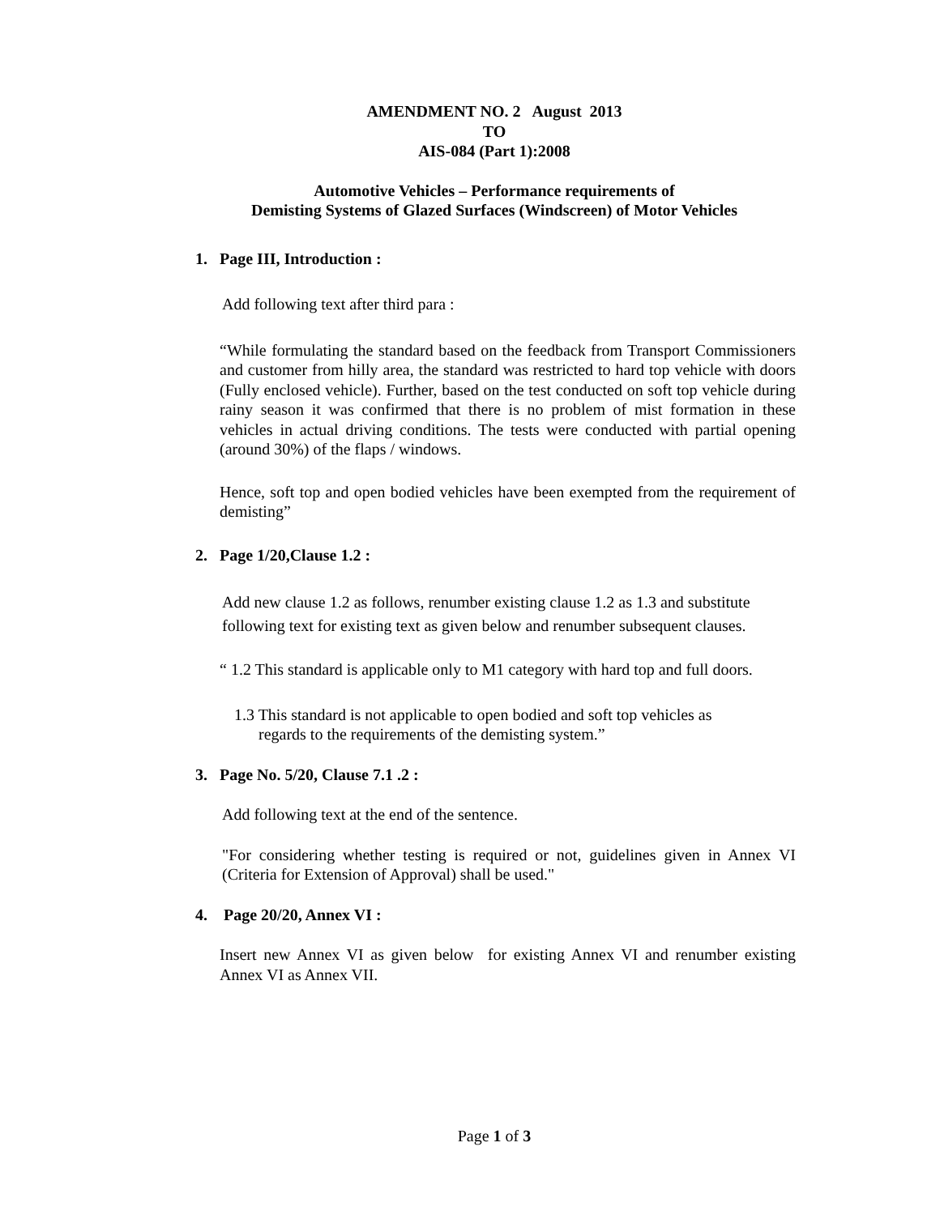AMENDMENT NO. 2 August 2013
TO
AIS-084 (Part 1):2008
Automotive Vehicles – Performance requirements of
Demisting Systems of Glazed Surfaces (Windscreen) of Motor Vehicles
1. Page III, Introduction :
Add following text after third para :
“While formulating the standard based on the feedback from Transport Commissioners and customer from hilly area, the standard was restricted to hard top vehicle with doors (Fully enclosed vehicle). Further, based on the test conducted on soft top vehicle during rainy season it was confirmed that there is no problem of mist formation in these vehicles in actual driving conditions. The tests were conducted with partial opening (around 30%) of the flaps / windows.
Hence, soft top and open bodied vehicles have been exempted from the requirement of demisting”
2. Page 1/20,Clause 1.2 :
Add new clause 1.2 as follows, renumber existing clause 1.2 as 1.3 and substitute following text for existing text as given below and renumber subsequent clauses.
“ 1.2 This standard is applicable only to M1 category with hard top and full doors.
1.3 This standard is not applicable to open bodied and soft top vehicles as
regards to the requirements of the demisting system.”
3. Page No. 5/20, Clause 7.1 .2 :
Add following text at the end of the sentence.
"For considering whether testing is required or not, guidelines given in Annex VI (Criteria for Extension of Approval) shall be used."
4. Page 20/20, Annex VI :
Insert new Annex VI as given below for existing Annex VI and renumber existing Annex VI as Annex VII.
Page 1 of 3